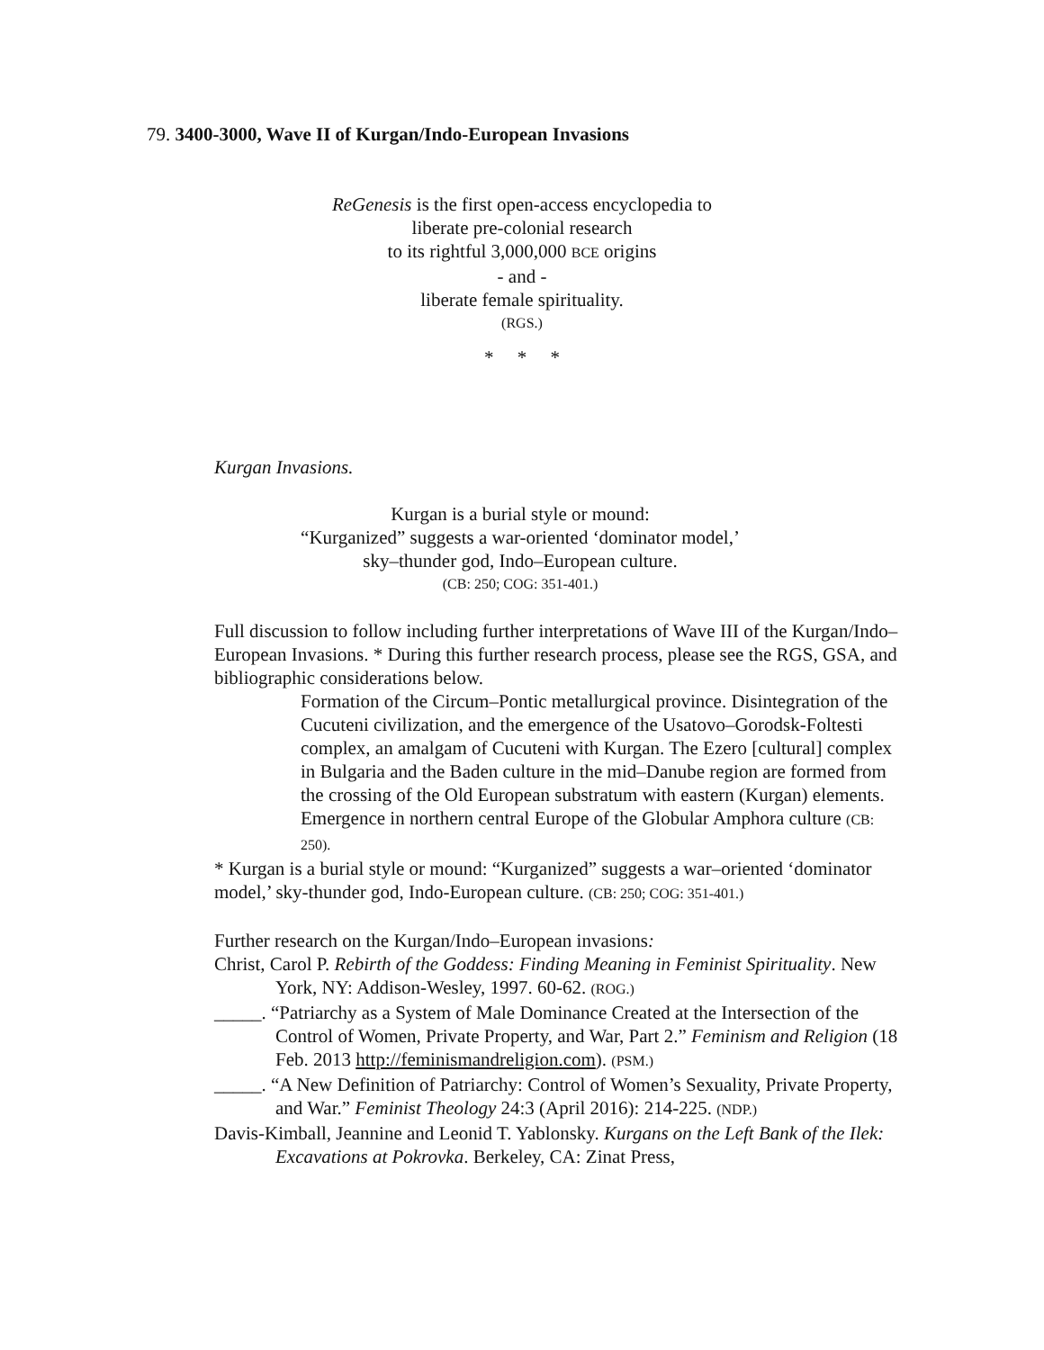79. 3400-3000, Wave II of Kurgan/Indo-European Invasions
ReGenesis is the first open-access encyclopedia to
liberate pre-colonial research
to its rightful 3,000,000 BCE origins
- and -
liberate female spirituality.
(RGS.)
* * *
Kurgan Invasions.
Kurgan is a burial style or mound:
“Kurganized” suggests a war-oriented ‘dominator model,’
sky–thunder god, Indo–European culture.
(CB: 250; COG: 351-401.)
Full discussion to follow including further interpretations of Wave III of the Kurgan/Indo–European Invasions. * During this further research process, please see the RGS, GSA, and bibliographic considerations below.
Formation of the Circum–Pontic metallurgical province. Disintegration of the Cucuteni civilization, and the emergence of the Usatovo–Gorodsk-Foltesti complex, an amalgam of Cucuteni with Kurgan. The Ezero [cultural] complex in Bulgaria and the Baden culture in the mid–Danube region are formed from the crossing of the Old European substratum with eastern (Kurgan) elements. Emergence in northern central Europe of the Globular Amphora culture (CB: 250).
* Kurgan is a burial style or mound: “Kurganized” suggests a war–oriented ‘dominator model,’ sky-thunder god, Indo-European culture. (CB: 250; COG: 351-401.)
Further research on the Kurgan/Indo–European invasions:
Christ, Carol P. Rebirth of the Goddess: Finding Meaning in Feminist Spirituality. New York, NY: Addison-Wesley, 1997. 60-62. (ROG.)
_____. “Patriarchy as a System of Male Dominance Created at the Intersection of the Control of Women, Private Property, and War, Part 2.” Feminism and Religion (18 Feb. 2013 http://feminismandreligion.com). (PSM.)
_____. “A New Definition of Patriarchy: Control of Women’s Sexuality, Private Property, and War.” Feminist Theology 24:3 (April 2016): 214-225. (NDP.)
Davis-Kimball, Jeannine and Leonid T. Yablonsky. Kurgans on the Left Bank of the Ilek: Excavations at Pokrovka. Berkeley, CA: Zinat Press,